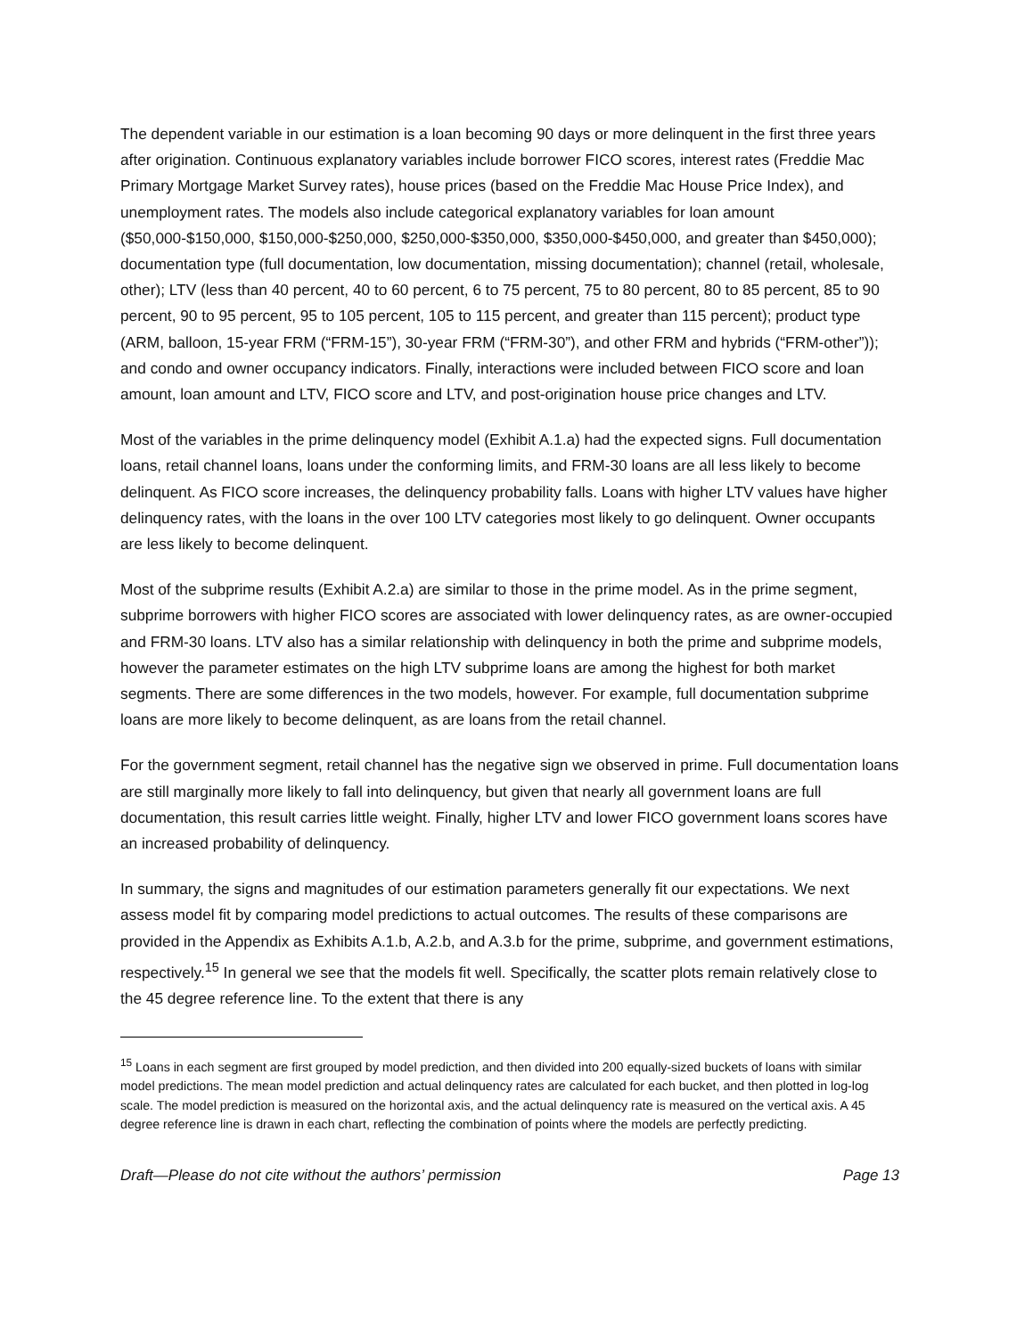The dependent variable in our estimation is a loan becoming 90 days or more delinquent in the first three years after origination. Continuous explanatory variables include borrower FICO scores, interest rates (Freddie Mac Primary Mortgage Market Survey rates), house prices (based on the Freddie Mac House Price Index), and unemployment rates. The models also include categorical explanatory variables for loan amount ($50,000-$150,000, $150,000-$250,000, $250,000-$350,000, $350,000-$450,000, and greater than $450,000); documentation type (full documentation, low documentation, missing documentation); channel (retail, wholesale, other); LTV (less than 40 percent, 40 to 60 percent, 6 to 75 percent, 75 to 80 percent, 80 to 85 percent, 85 to 90 percent, 90 to 95 percent, 95 to 105 percent, 105 to 115 percent, and greater than 115 percent); product type (ARM, balloon, 15-year FRM (“FRM-15”), 30-year FRM (“FRM-30”), and other FRM and hybrids (“FRM-other”)); and condo and owner occupancy indicators. Finally, interactions were included between FICO score and loan amount, loan amount and LTV, FICO score and LTV, and post-origination house price changes and LTV.
Most of the variables in the prime delinquency model (Exhibit A.1.a) had the expected signs. Full documentation loans, retail channel loans, loans under the conforming limits, and FRM-30 loans are all less likely to become delinquent. As FICO score increases, the delinquency probability falls. Loans with higher LTV values have higher delinquency rates, with the loans in the over 100 LTV categories most likely to go delinquent. Owner occupants are less likely to become delinquent.
Most of the subprime results (Exhibit A.2.a) are similar to those in the prime model. As in the prime segment, subprime borrowers with higher FICO scores are associated with lower delinquency rates, as are owner-occupied and FRM-30 loans. LTV also has a similar relationship with delinquency in both the prime and subprime models, however the parameter estimates on the high LTV subprime loans are among the highest for both market segments. There are some differences in the two models, however. For example, full documentation subprime loans are more likely to become delinquent, as are loans from the retail channel.
For the government segment, retail channel has the negative sign we observed in prime. Full documentation loans are still marginally more likely to fall into delinquency, but given that nearly all government loans are full documentation, this result carries little weight. Finally, higher LTV and lower FICO government loans scores have an increased probability of delinquency.
In summary, the signs and magnitudes of our estimation parameters generally fit our expectations. We next assess model fit by comparing model predictions to actual outcomes. The results of these comparisons are provided in the Appendix as Exhibits A.1.b, A.2.b, and A.3.b for the prime, subprime, and government estimations, respectively.<sup>15</sup> In general we see that the models fit well. Specifically, the scatter plots remain relatively close to the 45 degree reference line. To the extent that there is any
<sup>15</sup> Loans in each segment are first grouped by model prediction, and then divided into 200 equally-sized buckets of loans with similar model predictions. The mean model prediction and actual delinquency rates are calculated for each bucket, and then plotted in log-log scale. The model prediction is measured on the horizontal axis, and the actual delinquency rate is measured on the vertical axis. A 45 degree reference line is drawn in each chart, reflecting the combination of points where the models are perfectly predicting.
Draft—Please do not cite without the authors’ permission Page 13